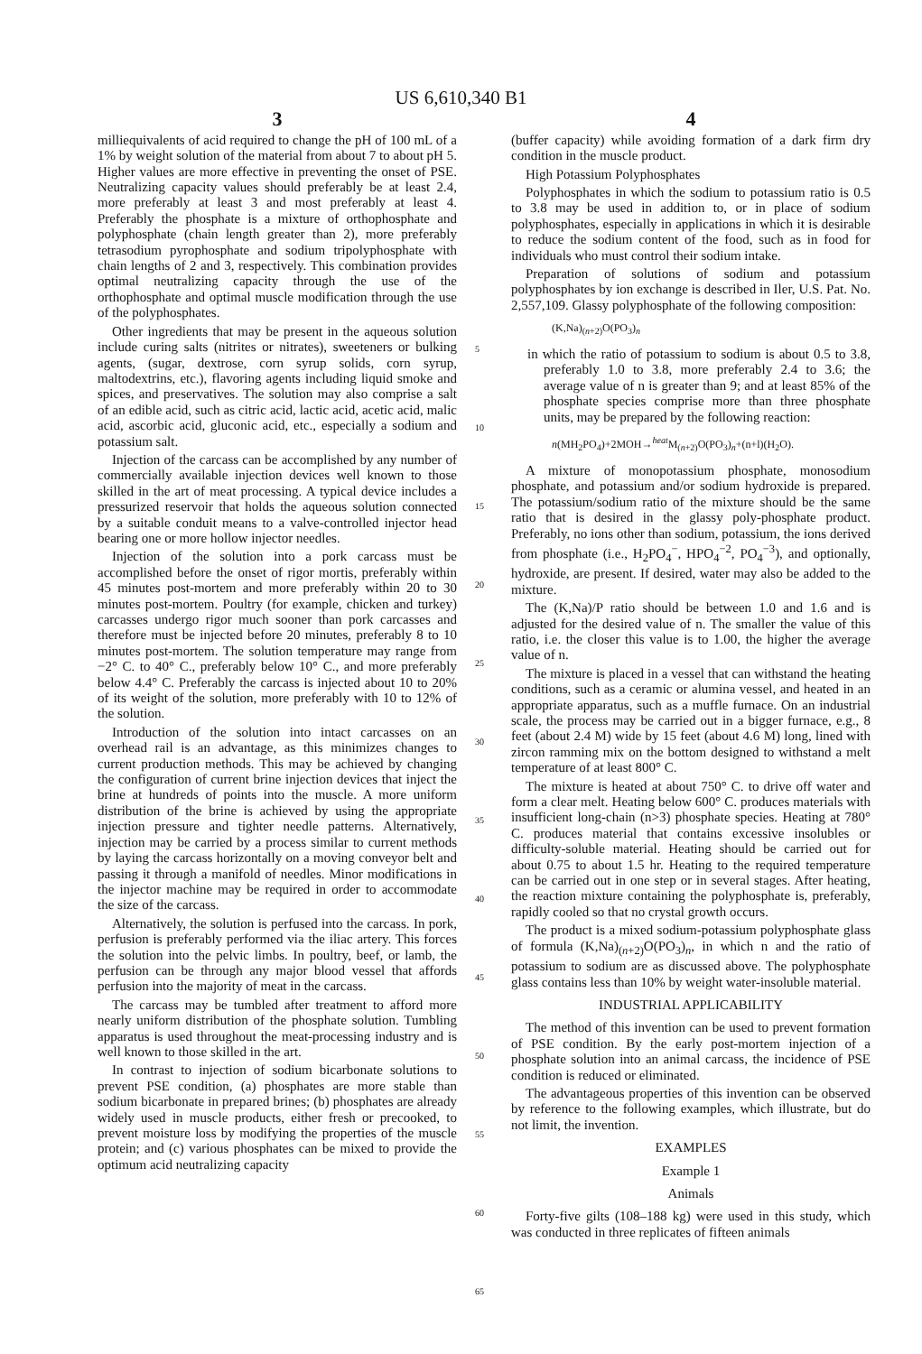US 6,610,340 B1
3
milliequivalents of acid required to change the pH of 100 mL of a 1% by weight solution of the material from about 7 to about pH 5. Higher values are more effective in preventing the onset of PSE. Neutralizing capacity values should preferably be at least 2.4, more preferably at least 3 and most preferably at least 4. Preferably the phosphate is a mixture of orthophosphate and polyphosphate (chain length greater than 2), more preferably tetrasodium pyrophosphate and sodium tripolyphosphate with chain lengths of 2 and 3, respectively. This combination provides optimal neutralizing capacity through the use of the orthophosphate and optimal muscle modification through the use of the polyphosphates.
Other ingredients that may be present in the aqueous solution include curing salts (nitrites or nitrates), sweeteners or bulking agents, (sugar, dextrose, corn syrup solids, corn syrup, maltodextrins, etc.), flavoring agents including liquid smoke and spices, and preservatives. The solution may also comprise a salt of an edible acid, such as citric acid, lactic acid, acetic acid, malic acid, ascorbic acid, gluconic acid, etc., especially a sodium and potassium salt.
Injection of the carcass can be accomplished by any number of commercially available injection devices well known to those skilled in the art of meat processing. A typical device includes a pressurized reservoir that holds the aqueous solution connected by a suitable conduit means to a valve-controlled injector head bearing one or more hollow injector needles.
Injection of the solution into a pork carcass must be accomplished before the onset of rigor mortis, preferably within 45 minutes post-mortem and more preferably within 20 to 30 minutes post-mortem. Poultry (for example, chicken and turkey) carcasses undergo rigor much sooner than pork carcasses and therefore must be injected before 20 minutes, preferably 8 to 10 minutes post-mortem. The solution temperature may range from −2° C. to 40° C., preferably below 10° C., and more preferably below 4.4° C. Preferably the carcass is injected about 10 to 20% of its weight of the solution, more preferably with 10 to 12% of the solution.
Introduction of the solution into intact carcasses on an overhead rail is an advantage, as this minimizes changes to current production methods. This may be achieved by changing the configuration of current brine injection devices that inject the brine at hundreds of points into the muscle. A more uniform distribution of the brine is achieved by using the appropriate injection pressure and tighter needle patterns. Alternatively, injection may be carried by a process similar to current methods by laying the carcass horizontally on a moving conveyor belt and passing it through a manifold of needles. Minor modifications in the injector machine may be required in order to accommodate the size of the carcass.
Alternatively, the solution is perfused into the carcass. In pork, perfusion is preferably performed via the iliac artery. This forces the solution into the pelvic limbs. In poultry, beef, or lamb, the perfusion can be through any major blood vessel that affords perfusion into the majority of meat in the carcass.
The carcass may be tumbled after treatment to afford more nearly uniform distribution of the phosphate solution. Tumbling apparatus is used throughout the meat-processing industry and is well known to those skilled in the art.
In contrast to injection of sodium bicarbonate solutions to prevent PSE condition, (a) phosphates are more stable than sodium bicarbonate in prepared brines; (b) phosphates are already widely used in muscle products, either fresh or precooked, to prevent moisture loss by modifying the properties of the muscle protein; and (c) various phosphates can be mixed to provide the optimum acid neutralizing capacity
5
10
15
20
25
30
35
40
45
50
55
60
65
4
(buffer capacity) while avoiding formation of a dark firm dry condition in the muscle product.
High Potassium Polyphosphates
Polyphosphates in which the sodium to potassium ratio is 0.5 to 3.8 may be used in addition to, or in place of sodium polyphosphates, especially in applications in which it is desirable to reduce the sodium content of the food, such as in food for individuals who must control their sodium intake.
Preparation of solutions of sodium and potassium polyphosphates by ion exchange is described in Iler, U.S. Pat. No. 2,557,109. Glassy polyphosphate of the following composition:
(K,Na)<sub>(n+2)</sub>O(PO<sub>3</sub>)<sub>n</sub>
in which the ratio of potassium to sodium is about 0.5 to 3.8, preferably 1.0 to 3.8, more preferably 2.4 to 3.6; the average value of n is greater than 9; and at least 85% of the phosphate species comprise more than three phosphate units, may be prepared by the following reaction:
n(MH<sub>2</sub>PO<sub>4</sub>)+2MOH→<sup>heat</sup>M<sub>(n+2)</sub>O(PO<sub>3</sub>)<sub>n</sub>+(n+l)(H<sub>2</sub>O).
A mixture of monopotassium phosphate, monosodium phosphate, and potassium and/or sodium hydroxide is prepared. The potassium/sodium ratio of the mixture should be the same ratio that is desired in the glassy poly-phosphate product. Preferably, no ions other than sodium, potassium, the ions derived from phosphate (i.e., H<sub>2</sub>PO<sub>4</sub><sup>−</sup>, HPO<sub>4</sub><sup>−2</sup>, PO<sub>4</sub><sup>−3</sup>), and optionally, hydroxide, are present. If desired, water may also be added to the mixture.
The (K,Na)/P ratio should be between 1.0 and 1.6 and is adjusted for the desired value of n. The smaller the value of this ratio, i.e. the closer this value is to 1.00, the higher the average value of n.
The mixture is placed in a vessel that can withstand the heating conditions, such as a ceramic or alumina vessel, and heated in an appropriate apparatus, such as a muffle furnace. On an industrial scale, the process may be carried out in a bigger furnace, e.g., 8 feet (about 2.4 M) wide by 15 feet (about 4.6 M) long, lined with zircon ramming mix on the bottom designed to withstand a melt temperature of at least 800° C.
The mixture is heated at about 750° C. to drive off water and form a clear melt. Heating below 600° C. produces materials with insufficient long-chain (n>3) phosphate species. Heating at 780° C. produces material that contains excessive insolubles or difficulty-soluble material. Heating should be carried out for about 0.75 to about 1.5 hr. Heating to the required temperature can be carried out in one step or in several stages. After heating, the reaction mixture containing the polyphosphate is, preferably, rapidly cooled so that no crystal growth occurs.
The product is a mixed sodium-potassium polyphosphate glass of formula (K,Na)<sub>(n+2)</sub>O(PO<sub>3</sub>)<sub>n</sub>, in which n and the ratio of potassium to sodium are as discussed above. The polyphosphate glass contains less than 10% by weight water-insoluble material.
INDUSTRIAL APPLICABILITY
The method of this invention can be used to prevent formation of PSE condition. By the early post-mortem injection of a phosphate solution into an animal carcass, the incidence of PSE condition is reduced or eliminated.
The advantageous properties of this invention can be observed by reference to the following examples, which illustrate, but do not limit, the invention.
EXAMPLES
Example 1
Animals
Forty-five gilts (108–188 kg) were used in this study, which was conducted in three replicates of fifteen animals